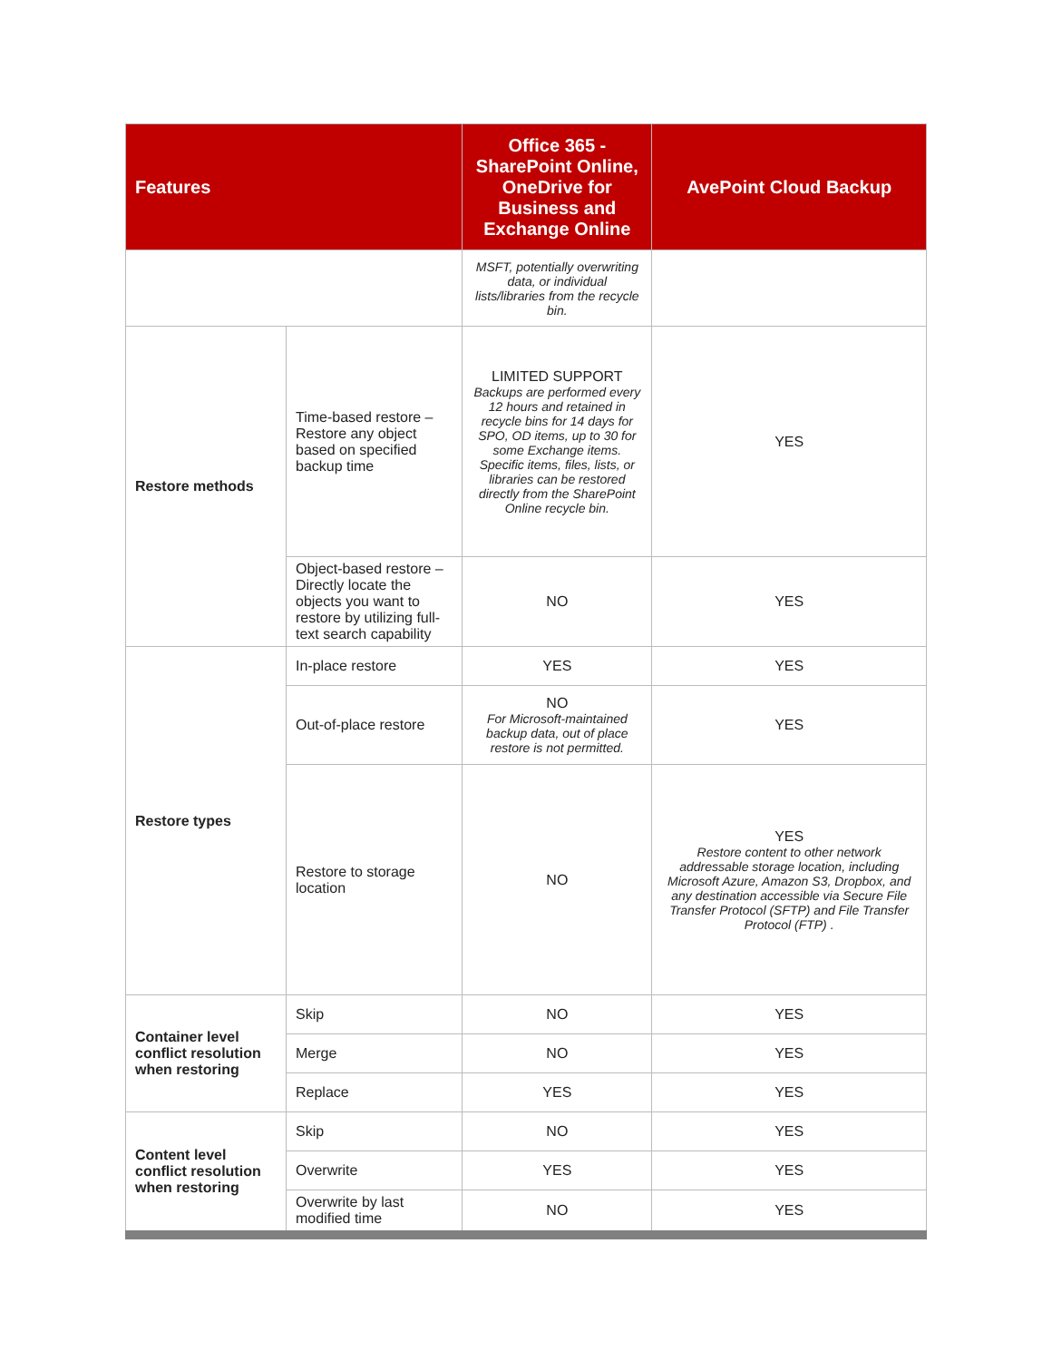| Features | | Office 365 - SharePoint Online, OneDrive for Business and Exchange Online | AvePoint Cloud Backup |
| --- | --- | --- | --- |
| | | MSFT, potentially overwriting data, or individual lists/libraries from the recycle bin. | |
| Restore methods | Time-based restore – Restore any object based on specified backup time | LIMITED SUPPORT Backups are performed every 12 hours and retained in recycle bins for 14 days for SPO, OD items, up to 30 for some Exchange items. Specific items, files, lists, or libraries can be restored directly from the SharePoint Online recycle bin. | YES |
| | Object-based restore – Directly locate the objects you want to restore by utilizing full-text search capability | NO | YES |
| Restore types | In-place restore | YES | YES |
| | Out-of-place restore | NO For Microsoft-maintained backup data, out of place restore is not permitted. | YES |
| | Restore to storage location | NO | YES Restore content to other network addressable storage location, including Microsoft Azure, Amazon S3, Dropbox, and any destination accessible via Secure File Transfer Protocol (SFTP) and File Transfer Protocol (FTP) . |
| Container level conflict resolution when restoring | Skip | NO | YES |
| | Merge | NO | YES |
| | Replace | YES | YES |
| Content level conflict resolution when restoring | Skip | NO | YES |
| | Overwrite | YES | YES |
| | Overwrite by last modified time | NO | YES |